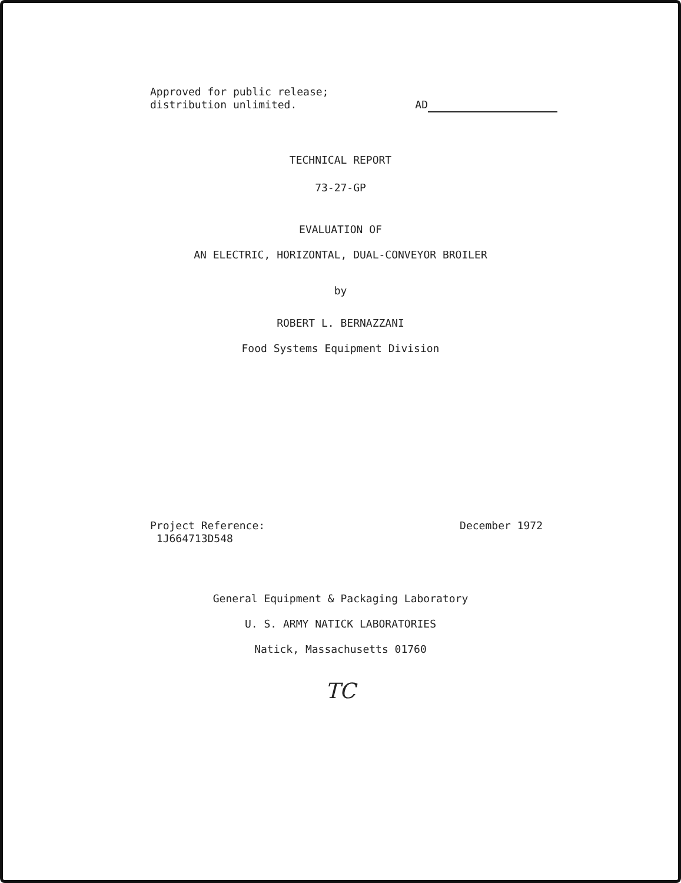Approved for public release;
distribution unlimited.
AD
TECHNICAL REPORT
73-27-GP
EVALUATION OF
AN ELECTRIC, HORIZONTAL, DUAL-CONVEYOR BROILER
by
ROBERT L. BERNAZZANI
Food Systems Equipment Division
Project Reference:
1J664713D548
December 1972
General Equipment & Packaging Laboratory
U. S. ARMY NATICK LABORATORIES
Natick, Massachusetts 01760
TC